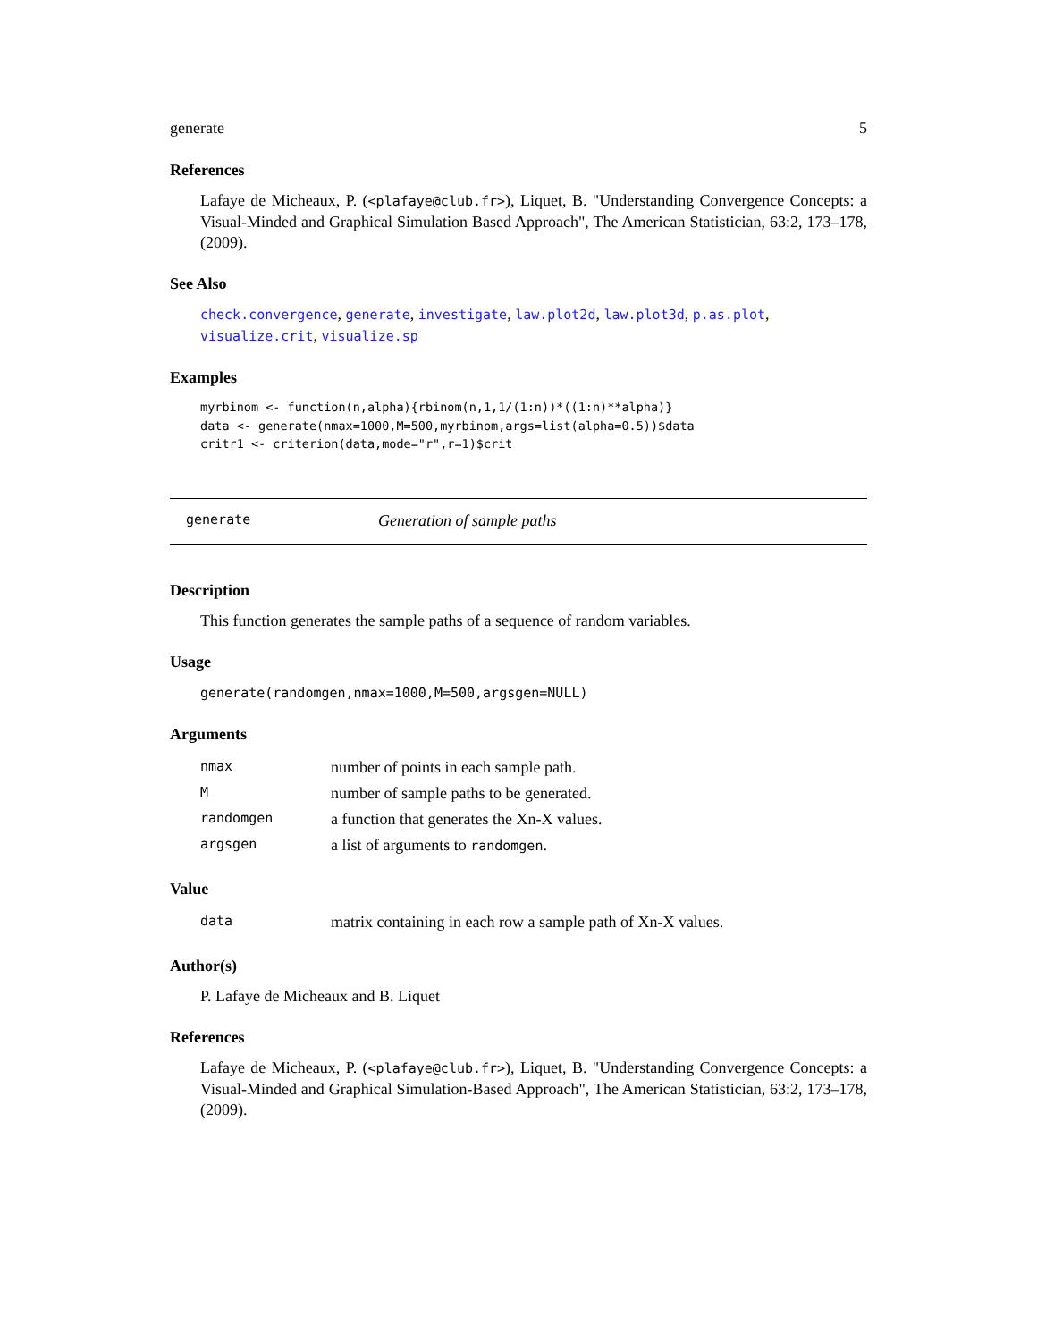generate 5
References
Lafaye de Micheaux, P. (<plafaye@club.fr>), Liquet, B. "Understanding Convergence Concepts: a Visual-Minded and Graphical Simulation Based Approach", The American Statistician, 63:2, 173–178, (2009).
See Also
check.convergence, generate, investigate, law.plot2d, law.plot3d, p.as.plot, visualize.crit, visualize.sp
Examples
myrbinom <- function(n,alpha){rbinom(n,1,1/(1:n))*((1:n)**alpha)}
data <- generate(nmax=1000,M=500,myrbinom,args=list(alpha=0.5))$data
critr1 <- criterion(data,mode="r",r=1)$crit
generate Generation of sample paths
Description
This function generates the sample paths of a sequence of random variables.
Usage
generate(randomgen,nmax=1000,M=500,argsgen=NULL)
Arguments
| nmax | number of points in each sample path. |
| M | number of sample paths to be generated. |
| randomgen | a function that generates the Xn-X values. |
| argsgen | a list of arguments to randomgen . |
Value
| data | matrix containing in each row a sample path of Xn-X values. |
Author(s)
P. Lafaye de Micheaux and B. Liquet
References
Lafaye de Micheaux, P. (<plafaye@club.fr>), Liquet, B. "Understanding Convergence Concepts: a Visual-Minded and Graphical Simulation-Based Approach", The American Statistician, 63:2, 173–178, (2009).